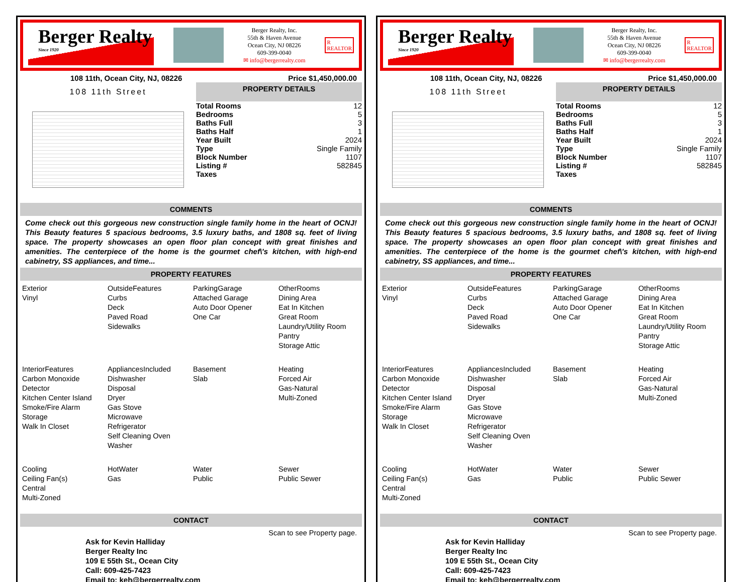Berger Realty
Since 1920
Berger Realty, Inc.
55th & Haven Avenue
Ocean City, NJ 08226
609-399-0040
✉ info@bergerrealty.com
R
REALTOR
108 11th, Ocean City, NJ, 08226 Price $1,450,000.00
108 11th Street
PROPERTY DETAILS
| Total Rooms | 12 |
| Bedrooms | 5 |
| Baths Full | 3 |
| Baths Half | 1 |
| Year Built | 2024 |
| Type | Single Family |
| Block Number | 1107 |
| Listing # | 582845 |
| Taxes | |
COMMENTS
Come check out this gorgeous new construction single family home in the heart of OCNJ! This Beauty features 5 spacious bedrooms, 3.5 luxury baths, and 1808 sq. feet of living space. The property showcases an open floor plan concept with great finishes and amenities. The centerpiece of the home is the gourmet chef\'s kitchen, with high-end cabinetry, SS appliances, and time...
PROPERTY FEATURES
| Exterior Vinyl | OutsideFeatures Curbs Deck Paved Road Sidewalks | ParkingGarage Attached Garage Auto Door Opener One Car | OtherRooms Dining Area Eat In Kitchen Great Room Laundry/Utility Room Pantry Storage Attic |
| InteriorFeatures Carbon Monoxide Detector Kitchen Center Island Smoke/Fire Alarm Storage Walk In Closet | AppliancesIncluded Dishwasher Disposal Dryer Gas Stove Microwave Refrigerator Self Cleaning Oven Washer | Basement Slab | Heating Forced Air Gas-Natural Multi-Zoned |
| Cooling Ceiling Fan(s) Central Multi-Zoned | HotWater Gas | Water Public | Sewer Public Sewer |
CONTACT
Scan to see Property page.
Ask for Kevin Halliday
Berger Realty Inc
109 E 55th St., Ocean City
Call: 609-425-7423
Email to: keh@bergerrealty.com
Berger Realty
Since 1920
Berger Realty, Inc.
55th & Haven Avenue
Ocean City, NJ 08226
609-399-0040
✉ info@bergerrealty.com
R
REALTOR
108 11th, Ocean City, NJ, 08226 Price $1,450,000.00
108 11th Street
PROPERTY DETAILS
| Total Rooms | 12 |
| Bedrooms | 5 |
| Baths Full | 3 |
| Baths Half | 1 |
| Year Built | 2024 |
| Type | Single Family |
| Block Number | 1107 |
| Listing # | 582845 |
| Taxes | |
COMMENTS
Come check out this gorgeous new construction single family home in the heart of OCNJ! This Beauty features 5 spacious bedrooms, 3.5 luxury baths, and 1808 sq. feet of living space. The property showcases an open floor plan concept with great finishes and amenities. The centerpiece of the home is the gourmet chef\'s kitchen, with high-end cabinetry, SS appliances, and time...
PROPERTY FEATURES
| Exterior Vinyl | OutsideFeatures Curbs Deck Paved Road Sidewalks | ParkingGarage Attached Garage Auto Door Opener One Car | OtherRooms Dining Area Eat In Kitchen Great Room Laundry/Utility Room Pantry Storage Attic |
| InteriorFeatures Carbon Monoxide Detector Kitchen Center Island Smoke/Fire Alarm Storage Walk In Closet | AppliancesIncluded Dishwasher Disposal Dryer Gas Stove Microwave Refrigerator Self Cleaning Oven Washer | Basement Slab | Heating Forced Air Gas-Natural Multi-Zoned |
| Cooling Ceiling Fan(s) Central Multi-Zoned | HotWater Gas | Water Public | Sewer Public Sewer |
CONTACT
Scan to see Property page.
Ask for Kevin Halliday
Berger Realty Inc
109 E 55th St., Ocean City
Call: 609-425-7423
Email to: keh@bergerrealty.com